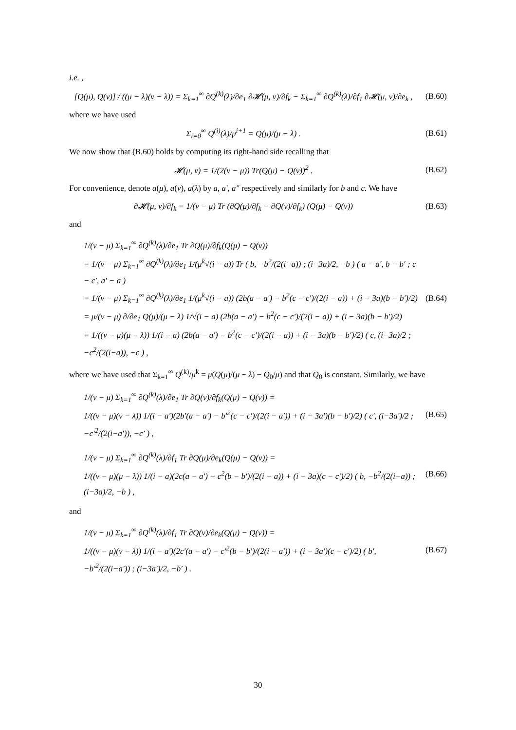i.e. ,
[Q(μ), Q(ν)] / ((μ − λ)(ν − λ)) = Σ<sub>k=1</sub><sup>∞</sup> ∂Q<sup>(k)</sup>(λ)/∂e<sub>1</sub> ∂𝓗(μ, ν)/∂f<sub>k</sub> − Σ<sub>k=1</sub><sup>∞</sup> ∂Q<sup>(k)</sup>(λ)/∂f<sub>1</sub> ∂𝓗(μ, ν)/∂e<sub>k</sub> ,
(B.60)
where we have used
Σ<sub>i=0</sub><sup>∞</sup> Q<sup>(i)</sup>(λ)/μ<sup>i+1</sup> = Q(μ)/(μ − λ) .
(B.61)
We now show that (B.60) holds by computing its right-hand side recalling that
𝓗(μ, ν) = 1/(2(ν − μ)) Tr(Q(μ) − Q(ν))<sup>2</sup> .
(B.62)
For convenience, denote a(μ), a(ν), a(λ) by a, a′, a″ respectively and similarly for b and c. We have
∂𝓗(μ, ν)/∂f<sub>k</sub> = 1/(ν − μ) Tr (∂Q(μ)/∂f<sub>k</sub> − ∂Q(ν)/∂f<sub>k</sub>) (Q(μ) − Q(ν))
(B.63)
and
1/(ν − μ) Σ<sub>k=1</sub><sup>∞</sup> ∂Q<sup>(k)</sup>(λ)/∂e<sub>1</sub> Tr ∂Q(μ)/∂f<sub>k</sub>(Q(μ) − Q(ν))
= 1/(ν − μ) Σ<sub>k=1</sub><sup>∞</sup> ∂Q<sup>(k)</sup>(λ)/∂e<sub>1</sub> 1/(μ<sup>k</sup>√(i − a)) Tr ( b, −b<sup>2</sup>/(2(i−a)) ; (i−3a)/2, −b ) ( a − a′, b − b′ ; c − c′, a′ − a )
= 1/(ν − μ) Σ<sub>k=1</sub><sup>∞</sup> ∂Q<sup>(k)</sup>(λ)/∂e<sub>1</sub> 1/(μ<sup>k</sup>√(i − a)) (2b(a − a′) − b<sup>2</sup>(c − c′)/(2(i − a)) + (i − 3a)(b − b′)/2)
= μ/(ν − μ) ∂/∂e<sub>1</sub> Q(μ)/(μ − λ) 1/√(i − a) (2b(a − a′) − b<sup>2</sup>(c − c′)/(2(i − a)) + (i − 3a)(b − b′)/2)
= 1/((ν − μ)(μ − λ)) 1/(i − a) (2b(a − a′) − b<sup>2</sup>(c − c′)/(2(i − a)) + (i − 3a)(b − b′)/2) ( c, (i−3a)/2 ; −c<sup>2</sup>/(2(i−a)), −c ) ,
(B.64)
where we have used that Σ<sub>k=1</sub><sup>∞</sup> Q<sup>(k)</sup>/μ<sup>k</sup> = μ(Q(μ)/(μ − λ) − Q<sub>0</sub>/μ) and that Q<sub>0</sub> is constant. Similarly, we have
1/(ν − μ) Σ<sub>k=1</sub><sup>∞</sup> ∂Q<sup>(k)</sup>(λ)/∂e<sub>1</sub> Tr ∂Q(ν)/∂f<sub>k</sub>(Q(μ) − Q(ν)) =
1/((ν − μ)(ν − λ)) 1/(i − a′)(2b′(a − a′) − b′<sup>2</sup>(c − c′)/(2(i − a′)) + (i − 3a′)(b − b′)/2) ( c′, (i−3a′)/2 ; −c′<sup>2</sup>/(2(i−a′)), −c′ ) ,
(B.65)
1/(ν − μ) Σ<sub>k=1</sub><sup>∞</sup> ∂Q<sup>(k)</sup>(λ)/∂f<sub>1</sub> Tr ∂Q(μ)/∂e<sub>k</sub>(Q(μ) − Q(ν)) =
1/((ν − μ)(μ − λ)) 1/(i − a)(2c(a − a′) − c<sup>2</sup>(b − b′)/(2(i − a)) + (i − 3a)(c − c′)/2) ( b, −b<sup>2</sup>/(2(i−a)) ; (i−3a)/2, −b ) ,
(B.66)
and
1/(ν − μ) Σ<sub>k=1</sub><sup>∞</sup> ∂Q<sup>(k)</sup>(λ)/∂f<sub>1</sub> Tr ∂Q(ν)/∂e<sub>k</sub>(Q(μ) − Q(ν)) =
1/((ν − μ)(ν − λ)) 1/(i − a′)(2c′(a − a′) − c′<sup>2</sup>(b − b′)/(2(i − a′)) + (i − 3a′)(c − c′)/2) ( b′, −b′<sup>2</sup>/(2(i−a′)) ; (i−3a′)/2, −b′ ) .
(B.67)
30